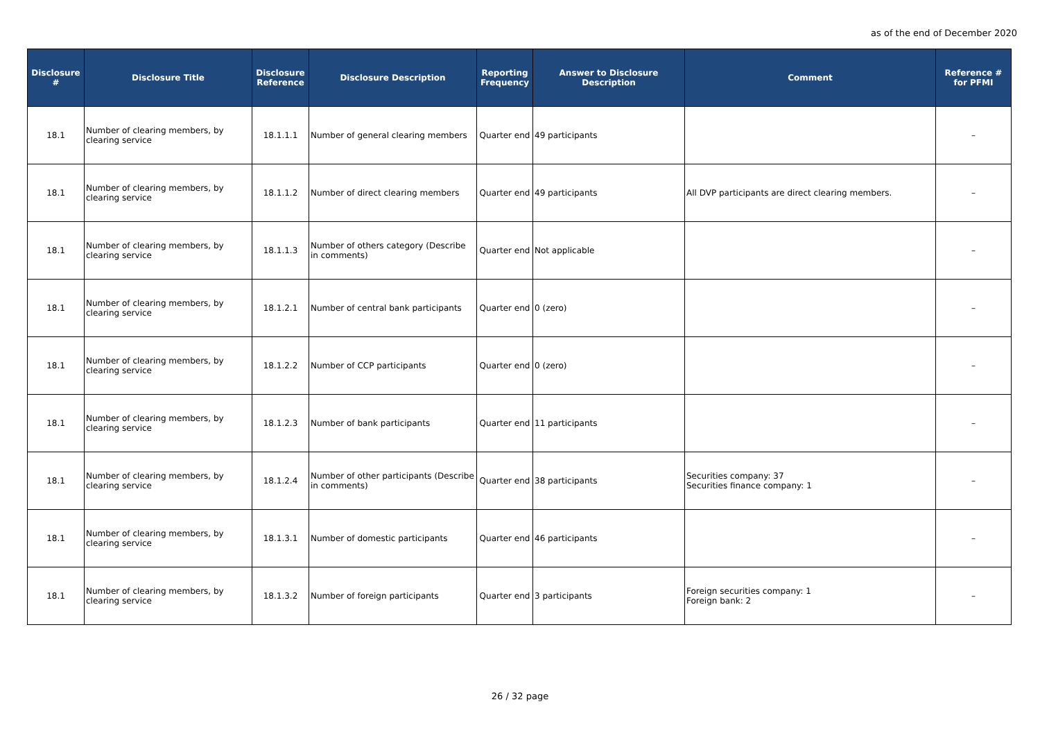as of the end of December 2020
| Disclosure # | Disclosure Title | Disclosure Reference | Disclosure Description | Reporting Frequency | Answer to Disclosure Description | Comment | Reference # for PFMI |
| --- | --- | --- | --- | --- | --- | --- | --- |
| 18.1 | Number of clearing members, by clearing service | 18.1.1.1 | Number of general clearing members | Quarter end | 49 participants | | – |
| 18.1 | Number of clearing members, by clearing service | 18.1.1.2 | Number of direct clearing members | Quarter end | 49 participants | All DVP participants are direct clearing members. | – |
| 18.1 | Number of clearing members, by clearing service | 18.1.1.3 | Number of others category (Describe in comments) | Quarter end | Not applicable | | – |
| 18.1 | Number of clearing members, by clearing service | 18.1.2.1 | Number of central bank participants | Quarter end | 0 (zero) | | – |
| 18.1 | Number of clearing members, by clearing service | 18.1.2.2 | Number of CCP participants | Quarter end | 0 (zero) | | – |
| 18.1 | Number of clearing members, by clearing service | 18.1.2.3 | Number of bank participants | Quarter end | 11 participants | | – |
| 18.1 | Number of clearing members, by clearing service | 18.1.2.4 | Number of other participants (Describe in comments) | Quarter end | 38 participants | Securities company: 37 Securities finance company: 1 | – |
| 18.1 | Number of clearing members, by clearing service | 18.1.3.1 | Number of domestic participants | Quarter end | 46 participants | | – |
| 18.1 | Number of clearing members, by clearing service | 18.1.3.2 | Number of foreign participants | Quarter end | 3 participants | Foreign securities company: 1 Foreign bank: 2 | – |
26 / 32 page